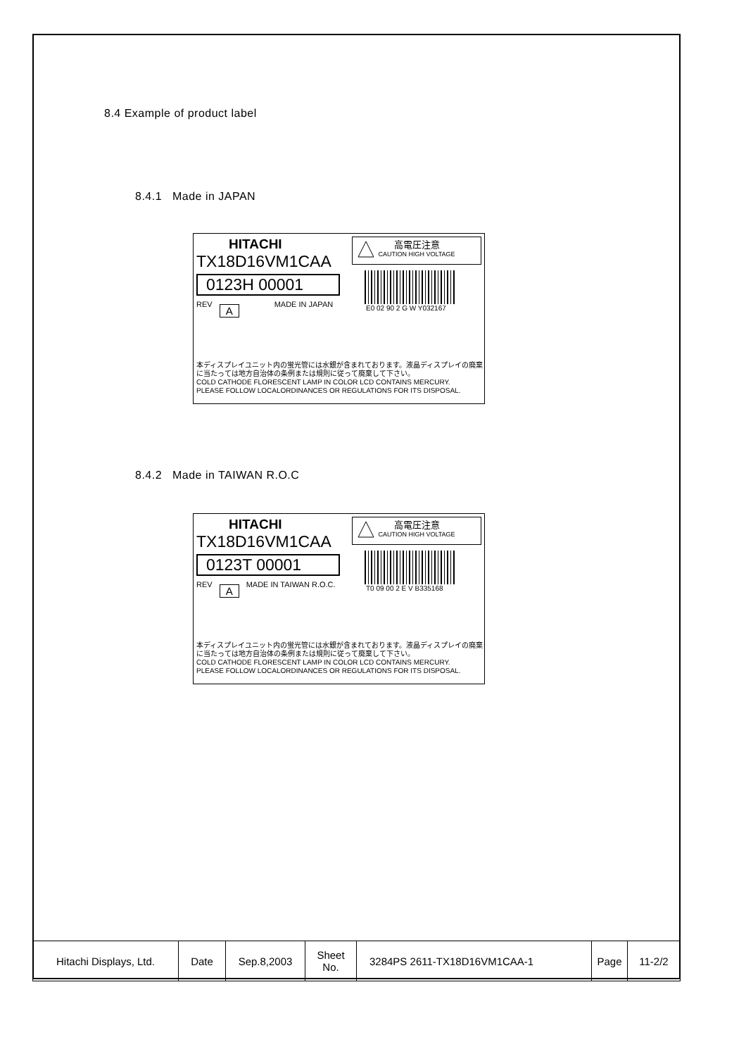8.4 Example of product label
8.4.1 Made in JAPAN
HITACHI
TX18D16VM1CAA
0123H 00001
REV A MADE IN JAPAN
高電圧注意
CAUTION HIGH VOLTAGE
E0 02 90 2 G W Y032167
本ディスプレイユニット内の蛍光管には水銀が含まれております。液晶ディスプレイの廃棄
に当たっては地方自治体の条例または規則に従って廃棄して下さい。
COLD CATHODE FLORESCENT LAMP IN COLOR LCD CONTAINS MERCURY.
PLEASE FOLLOW LOCALORDINANCES OR REGULATIONS FOR ITS DISPOSAL.
8.4.2 Made in TAIWAN R.O.C
HITACHI
TX18D16VM1CAA
0123T 00001
REV A MADE IN TAIWAN R.O.C.
高電圧注意
CAUTION HIGH VOLTAGE
T0 09 00 2 E V B335168
本ディスプレイユニット内の蛍光管には水銀が含まれております。液晶ディスプレイの廃棄
に当たっては地方自治体の条例または規則に従って廃棄して下さい。
COLD CATHODE FLORESCENT LAMP IN COLOR LCD CONTAINS MERCURY.
PLEASE FOLLOW LOCALORDINANCES OR REGULATIONS FOR ITS DISPOSAL.
| Hitachi Displays, Ltd. | Date | Sep.8,2003 | Sheet No. | 3284PS 2611-TX18D16VM1CAA-1 | Page | 11-2/2 |